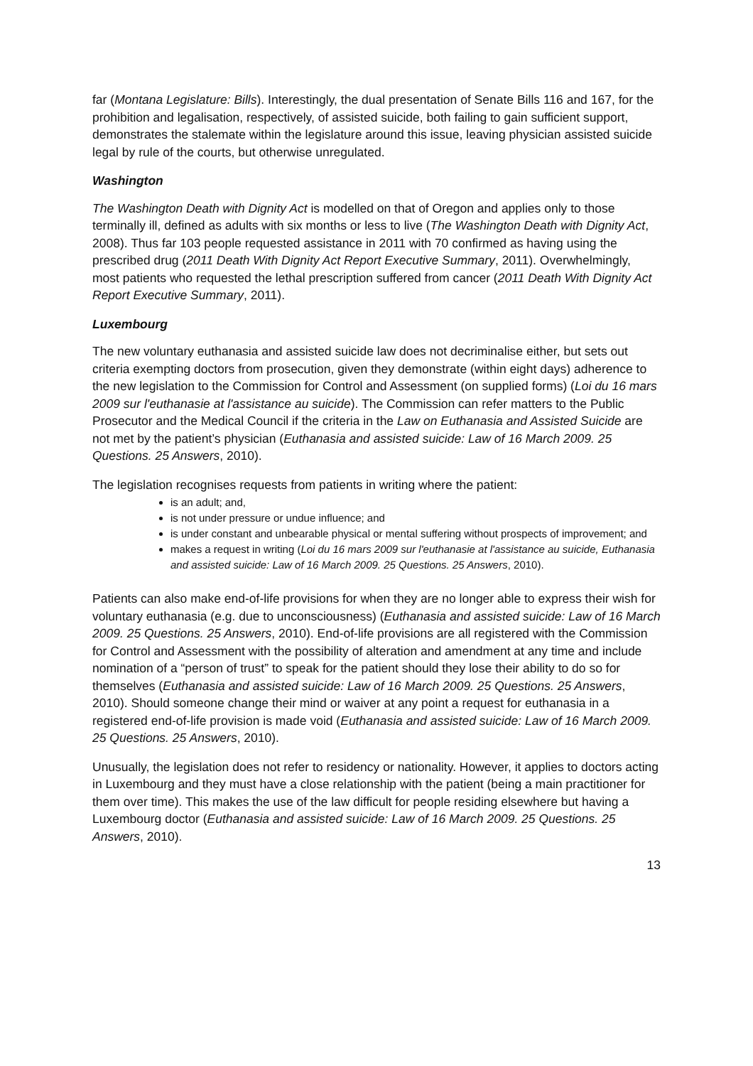far (Montana Legislature: Bills). Interestingly, the dual presentation of Senate Bills 116 and 167, for the prohibition and legalisation, respectively, of assisted suicide, both failing to gain sufficient support, demonstrates the stalemate within the legislature around this issue, leaving physician assisted suicide legal by rule of the courts, but otherwise unregulated.
Washington
The Washington Death with Dignity Act is modelled on that of Oregon and applies only to those terminally ill, defined as adults with six months or less to live (The Washington Death with Dignity Act, 2008). Thus far 103 people requested assistance in 2011 with 70 confirmed as having using the prescribed drug (2011 Death With Dignity Act Report Executive Summary, 2011). Overwhelmingly, most patients who requested the lethal prescription suffered from cancer (2011 Death With Dignity Act Report Executive Summary, 2011).
Luxembourg
The new voluntary euthanasia and assisted suicide law does not decriminalise either, but sets out criteria exempting doctors from prosecution, given they demonstrate (within eight days) adherence to the new legislation to the Commission for Control and Assessment (on supplied forms) (Loi du 16 mars 2009 sur l'euthanasie at l'assistance au suicide). The Commission can refer matters to the Public Prosecutor and the Medical Council if the criteria in the Law on Euthanasia and Assisted Suicide are not met by the patient’s physician (Euthanasia and assisted suicide: Law of 16 March 2009. 25 Questions. 25 Answers, 2010).
The legislation recognises requests from patients in writing where the patient:
is an adult; and,
is not under pressure or undue influence; and
is under constant and unbearable physical or mental suffering without prospects of improvement; and
makes a request in writing (Loi du 16 mars 2009 sur l'euthanasie at l'assistance au suicide, Euthanasia and assisted suicide: Law of 16 March 2009. 25 Questions. 25 Answers, 2010).
Patients can also make end-of-life provisions for when they are no longer able to express their wish for voluntary euthanasia (e.g. due to unconsciousness) (Euthanasia and assisted suicide: Law of 16 March 2009. 25 Questions. 25 Answers, 2010). End-of-life provisions are all registered with the Commission for Control and Assessment with the possibility of alteration and amendment at any time and include nomination of a “person of trust” to speak for the patient should they lose their ability to do so for themselves (Euthanasia and assisted suicide: Law of 16 March 2009. 25 Questions. 25 Answers, 2010). Should someone change their mind or waiver at any point a request for euthanasia in a registered end-of-life provision is made void (Euthanasia and assisted suicide: Law of 16 March 2009. 25 Questions. 25 Answers, 2010).
Unusually, the legislation does not refer to residency or nationality. However, it applies to doctors acting in Luxembourg and they must have a close relationship with the patient (being a main practitioner for them over time). This makes the use of the law difficult for people residing elsewhere but having a Luxembourg doctor (Euthanasia and assisted suicide: Law of 16 March 2009. 25 Questions. 25 Answers, 2010).
13